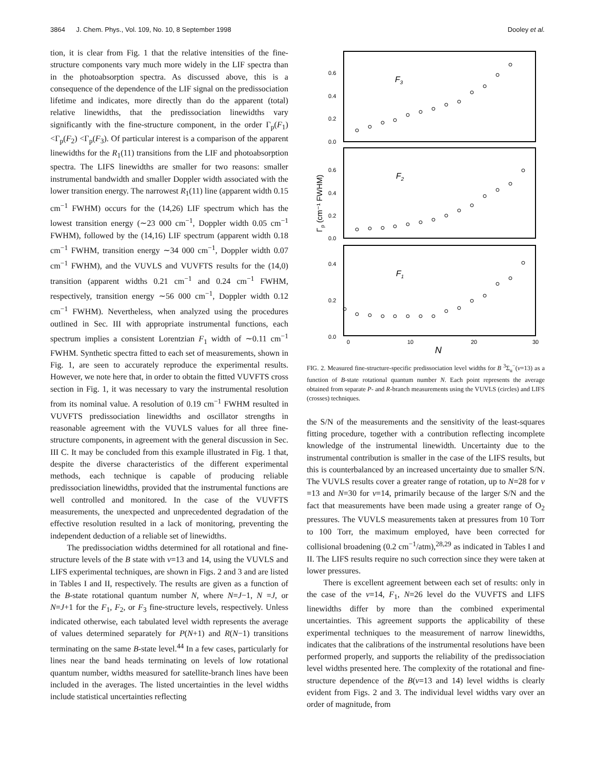3864 J. Chem. Phys., Vol. 109, No. 10, 8 September 1998 Dooley et al.
tion, it is clear from Fig. 1 that the relative intensities of the fine-structure components vary much more widely in the LIF spectra than in the photoabsorption spectra. As discussed above, this is a consequence of the dependence of the LIF signal on the predissociation lifetime and indicates, more directly than do the apparent (total) relative linewidths, that the predissociation linewidths vary significantly with the fine-structure component, in the order Γ<sub>p</sub>(F<sub>1</sub>)<Γ<sub>p</sub>(F<sub>2</sub>) <Γ<sub>p</sub>(F<sub>3</sub>). Of particular interest is a comparison of the apparent linewidths for the R<sub>1</sub>(11) transitions from the LIF and photoabsorption spectra. The LIFS linewidths are smaller for two reasons: smaller instrumental bandwidth and smaller Doppler width associated with the lower transition energy. The narrowest R<sub>1</sub>(11) line (apparent width 0.15 cm<sup>−1</sup> FWHM) occurs for the (14,26) LIF spectrum which has the lowest transition energy (∼23 000 cm<sup>−1</sup>, Doppler width 0.05 cm<sup>−1</sup> FWHM), followed by the (14,16) LIF spectrum (apparent width 0.18 cm<sup>−1</sup> FWHM, transition energy ∼34 000 cm<sup>−1</sup>, Doppler width 0.07 cm<sup>−1</sup> FWHM), and the VUVLS and VUVFTS results for the (14,0) transition (apparent widths 0.21 cm<sup>−1</sup> and 0.24 cm<sup>−1</sup> FWHM, respectively, transition energy ∼56 000 cm<sup>−1</sup>, Doppler width 0.12 cm<sup>−1</sup> FWHM). Nevertheless, when analyzed using the procedures outlined in Sec. III with appropriate instrumental functions, each spectrum implies a consistent Lorentzian F<sub>1</sub> width of ∼0.11 cm<sup>−1</sup> FWHM. Synthetic spectra fitted to each set of measurements, shown in Fig. 1, are seen to accurately reproduce the experimental results. However, we note here that, in order to obtain the fitted VUVFTS cross section in Fig. 1, it was necessary to vary the instrumental resolution from its nominal value. A resolution of 0.19 cm<sup>−1</sup> FWHM resulted in VUVFTS predissociation linewidths and oscillator strengths in reasonable agreement with the VUVLS values for all three fine-structure components, in agreement with the general discussion in Sec. III C. It may be concluded from this example illustrated in Fig. 1 that, despite the diverse characteristics of the different experimental methods, each technique is capable of producing reliable predissociation linewidths, provided that the instrumental functions are well controlled and monitored. In the case of the VUVFTS measurements, the unexpected and unprecedented degradation of the effective resolution resulted in a lack of monitoring, preventing the independent deduction of a reliable set of linewidths.
The predissociation widths determined for all rotational and fine-structure levels of the B state with v=13 and 14, using the VUVLS and LIFS experimental techniques, are shown in Figs. 2 and 3 and are listed in Tables I and II, respectively. The results are given as a function of the B-state rotational quantum number N, where N=J−1, N =J, or N=J+1 for the F<sub>1</sub>, F<sub>2</sub>, or F<sub>3</sub> fine-structure levels, respectively. Unless indicated otherwise, each tabulated level width represents the average of values determined separately for P(N+1) and R(N−1) transitions terminating on the same B-state level.<sup>44</sup> In a few cases, particularly for lines near the band heads terminating on levels of low rotational quantum number, widths measured for satellite-branch lines have been included in the averages. The listed uncertainties in the level widths include statistical uncertainties reflecting
0.6
0.4
0.2
0.0
0.6
0.4
0.2
0.0
0.4
0.2
0.0
0
10
20
30
N
F3
F2
F1
Γp (cm⁻¹ FWHM)
FIG. 2. Measured fine-structure-specific predissociation level widths for B <sup>3</sup>Σ<sub>u</sub><sup>−</sup>(v=13) as a function of B-state rotational quantum number N. Each point represents the average obtained from separate P- and R-branch measurements using the VUVLS (circles) and LIFS (crosses) techniques.
the S/N of the measurements and the sensitivity of the least-squares fitting procedure, together with a contribution reflecting incomplete knowledge of the instrumental linewidth. Uncertainty due to the instrumental contribution is smaller in the case of the LIFS results, but this is counterbalanced by an increased uncertainty due to smaller S/N. The VUVLS results cover a greater range of rotation, up to N=28 for v =13 and N=30 for v=14, primarily because of the larger S/N and the fact that measurements have been made using a greater range of O<sub>2</sub> pressures. The VUVLS measurements taken at pressures from 10 Torr to 100 Torr, the maximum employed, have been corrected for collisional broadening (0.2 cm<sup>−1</sup>/atm),<sup>28,29</sup> as indicated in Tables I and II. The LIFS results require no such correction since they were taken at lower pressures.
There is excellent agreement between each set of results: only in the case of the v=14, F<sub>1</sub>, N=26 level do the VUVFTS and LIFS linewidths differ by more than the combined experimental uncertainties. This agreement supports the applicability of these experimental techniques to the measurement of narrow linewidths, indicates that the calibrations of the instrumental resolutions have been performed properly, and supports the reliability of the predissociation level widths presented here. The complexity of the rotational and fine-structure dependence of the B(v=13 and 14) level widths is clearly evident from Figs. 2 and 3. The individual level widths vary over an order of magnitude, from